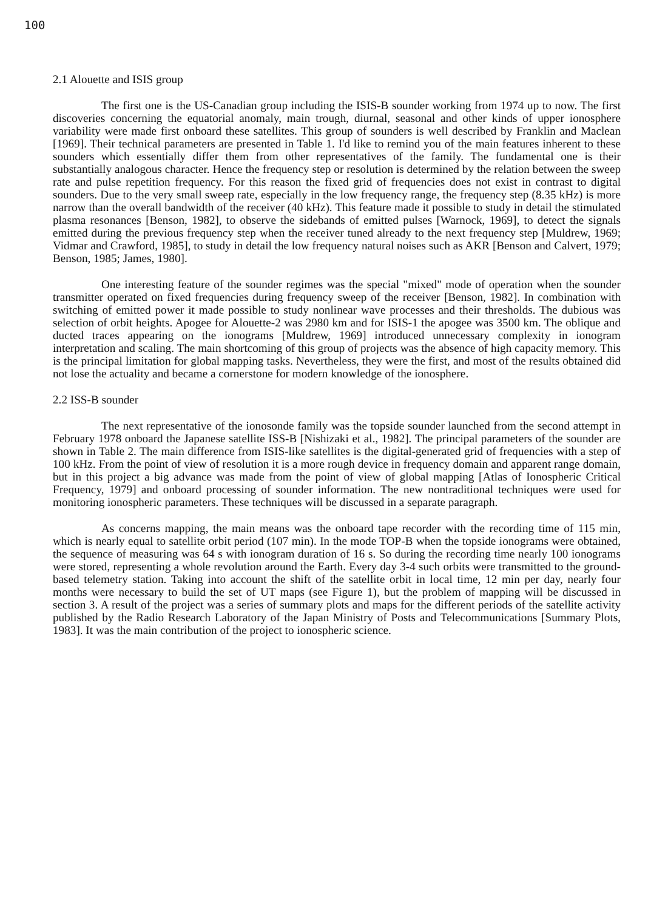100
2.1 Alouette and ISIS group
The first one is the US-Canadian group including the ISIS-B sounder working from 1974 up to now. The first discoveries concerning the equatorial anomaly, main trough, diurnal, seasonal and other kinds of upper ionosphere variability were made first onboard these satellites. This group of sounders is well described by Franklin and Maclean [1969]. Their technical parameters are presented in Table 1. I'd like to remind you of the main features inherent to these sounders which essentially differ them from other representatives of the family. The fundamental one is their substantially analogous character. Hence the frequency step or resolution is determined by the relation between the sweep rate and pulse repetition frequency. For this reason the fixed grid of frequencies does not exist in contrast to digital sounders. Due to the very small sweep rate, especially in the low frequency range, the frequency step (8.35 kHz) is more narrow than the overall bandwidth of the receiver (40 kHz). This feature made it possible to study in detail the stimulated plasma resonances [Benson, 1982], to observe the sidebands of emitted pulses [Warnock, 1969], to detect the signals emitted during the previous frequency step when the receiver tuned already to the next frequency step [Muldrew, 1969; Vidmar and Crawford, 1985], to study in detail the low frequency natural noises such as AKR [Benson and Calvert, 1979; Benson, 1985; James, 1980].
One interesting feature of the sounder regimes was the special "mixed" mode of operation when the sounder transmitter operated on fixed frequencies during frequency sweep of the receiver [Benson, 1982]. In combination with switching of emitted power it made possible to study nonlinear wave processes and their thresholds. The dubious was selection of orbit heights. Apogee for Alouette-2 was 2980 km and for ISIS-1 the apogee was 3500 km. The oblique and ducted traces appearing on the ionograms [Muldrew, 1969] introduced unnecessary complexity in ionogram interpretation and scaling. The main shortcoming of this group of projects was the absence of high capacity memory. This is the principal limitation for global mapping tasks. Nevertheless, they were the first, and most of the results obtained did not lose the actuality and became a cornerstone for modern knowledge of the ionosphere.
2.2 ISS-B sounder
The next representative of the ionosonde family was the topside sounder launched from the second attempt in February 1978 onboard the Japanese satellite ISS-B [Nishizaki et al., 1982]. The principal parameters of the sounder are shown in Table 2. The main difference from ISIS-like satellites is the digital-generated grid of frequencies with a step of 100 kHz. From the point of view of resolution it is a more rough device in frequency domain and apparent range domain, but in this project a big advance was made from the point of view of global mapping [Atlas of Ionospheric Critical Frequency, 1979] and onboard processing of sounder information. The new nontraditional techniques were used for monitoring ionospheric parameters. These techniques will be discussed in a separate paragraph.
As concerns mapping, the main means was the onboard tape recorder with the recording time of 115 min, which is nearly equal to satellite orbit period (107 min). In the mode TOP-B when the topside ionograms were obtained, the sequence of measuring was 64 s with ionogram duration of 16 s. So during the recording time nearly 100 ionograms were stored, representing a whole revolution around the Earth. Every day 3-4 such orbits were transmitted to the ground-based telemetry station. Taking into account the shift of the satellite orbit in local time, 12 min per day, nearly four months were necessary to build the set of UT maps (see Figure 1), but the problem of mapping will be discussed in section 3. A result of the project was a series of summary plots and maps for the different periods of the satellite activity published by the Radio Research Laboratory of the Japan Ministry of Posts and Telecommunications [Summary Plots, 1983]. It was the main contribution of the project to ionospheric science.